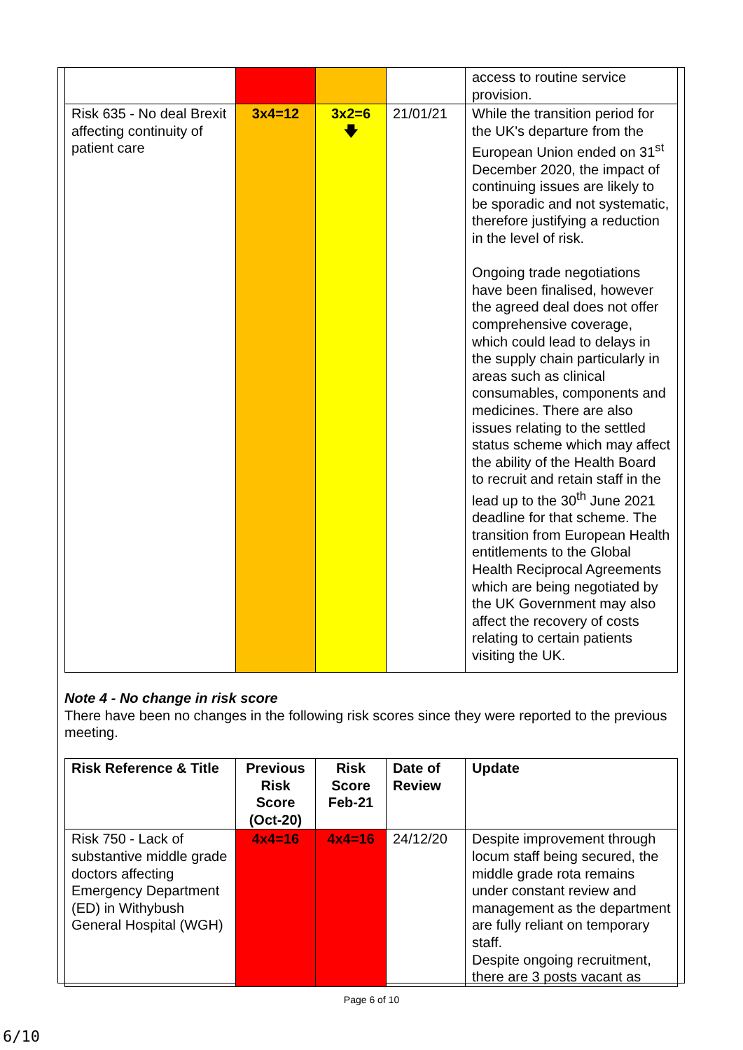| | | | | access to routine service provision. |
| Risk 635 - No deal Brexit affecting continuity of patient care | 3x4=12 | 3x2=6 🡇 | 21/01/21 | While the transition period for the UK's departure from the European Union ended on 31<sup>st</sup> December 2020, the impact of continuing issues are likely to be sporadic and not systematic, therefore justifying a reduction in the level of risk. Ongoing trade negotiations have been finalised, however the agreed deal does not offer comprehensive coverage, which could lead to delays in the supply chain particularly in areas such as clinical consumables, components and medicines. There are also issues relating to the settled status scheme which may affect the ability of the Health Board to recruit and retain staff in the lead up to the 30<sup>th</sup> June 2021 deadline for that scheme. The transition from European Health entitlements to the Global Health Reciprocal Agreements which are being negotiated by the UK Government may also affect the recovery of costs relating to certain patients visiting the UK. |
Note 4 - No change in risk score
There have been no changes in the following risk scores since they were reported to the previous meeting.
| Risk Reference & Title | Previous Risk Score (Oct-20) | Risk Score Feb-21 | Date of Review | Update |
| --- | --- | --- | --- | --- |
| Risk 750 - Lack of substantive middle grade doctors affecting Emergency Department (ED) in Withybush General Hospital (WGH) | 4x4=16 | 4x4=16 | 24/12/20 | Despite improvement through locum staff being secured, the middle grade rota remains under constant review and management as the department are fully reliant on temporary staff. Despite ongoing recruitment, there are 3 posts vacant as |
Page 6 of 10
6/10